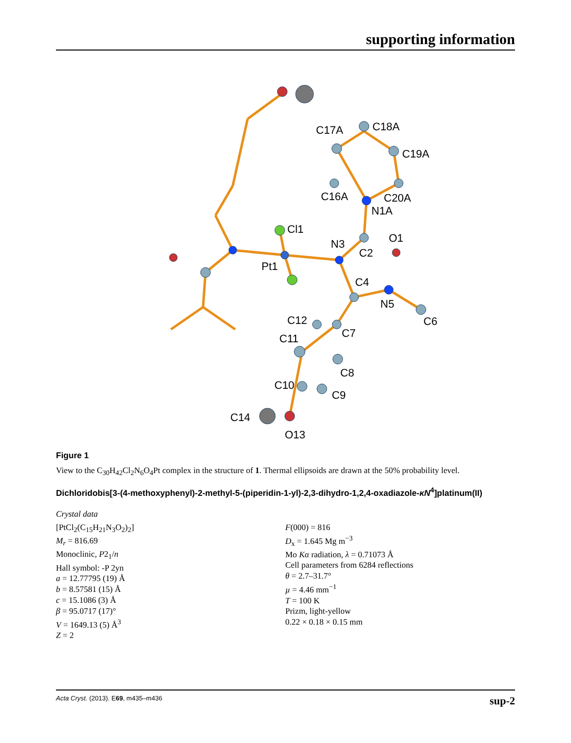supporting information
Cl1
Pt1
N3
C2
O1
N1A
C16A
C20A
C17A
C18A
C19A
C4
N5
C6
C12
C7
C11
C8
C10
C9
C14
O13
Figure 1
View to the C<sub>30</sub>H<sub>42</sub>Cl<sub>2</sub>N<sub>6</sub>O<sub>4</sub>Pt complex in the structure of 1. Thermal ellipsoids are drawn at the 50% probability level.
Dichloridobis[3-(4-methoxyphenyl)-2-methyl-5-(piperidin-1-yl)-2,3-dihydro-1,2,4-oxadiazole-κN<sup>4</sup>]platinum(II)
Crystal data
[PtCl<sub>2</sub>(C<sub>15</sub>H<sub>21</sub>N<sub>3</sub>O<sub>2</sub>)<sub>2</sub>]
M<sub>r</sub> = 816.69
Monoclinic, P2<sub>1</sub>/n
Hall symbol: -P 2yn
a = 12.77795 (19) Å
b = 8.57581 (15) Å
c = 15.1086 (3) Å
β = 95.0717 (17)°
V = 1649.13 (5) Å<sup>3</sup>
Z = 2
F(000) = 816
D<sub>x</sub> = 1.645 Mg m<sup>−3</sup>
Mo Kα radiation, λ = 0.71073 Å
Cell parameters from 6284 reflections
θ = 2.7–31.7°
µ = 4.46 mm<sup>−1</sup>
T = 100 K
Prizm, light-yellow
0.22 × 0.18 × 0.15 mm
Acta Cryst. (2013). E69, m435–m436 sup-2